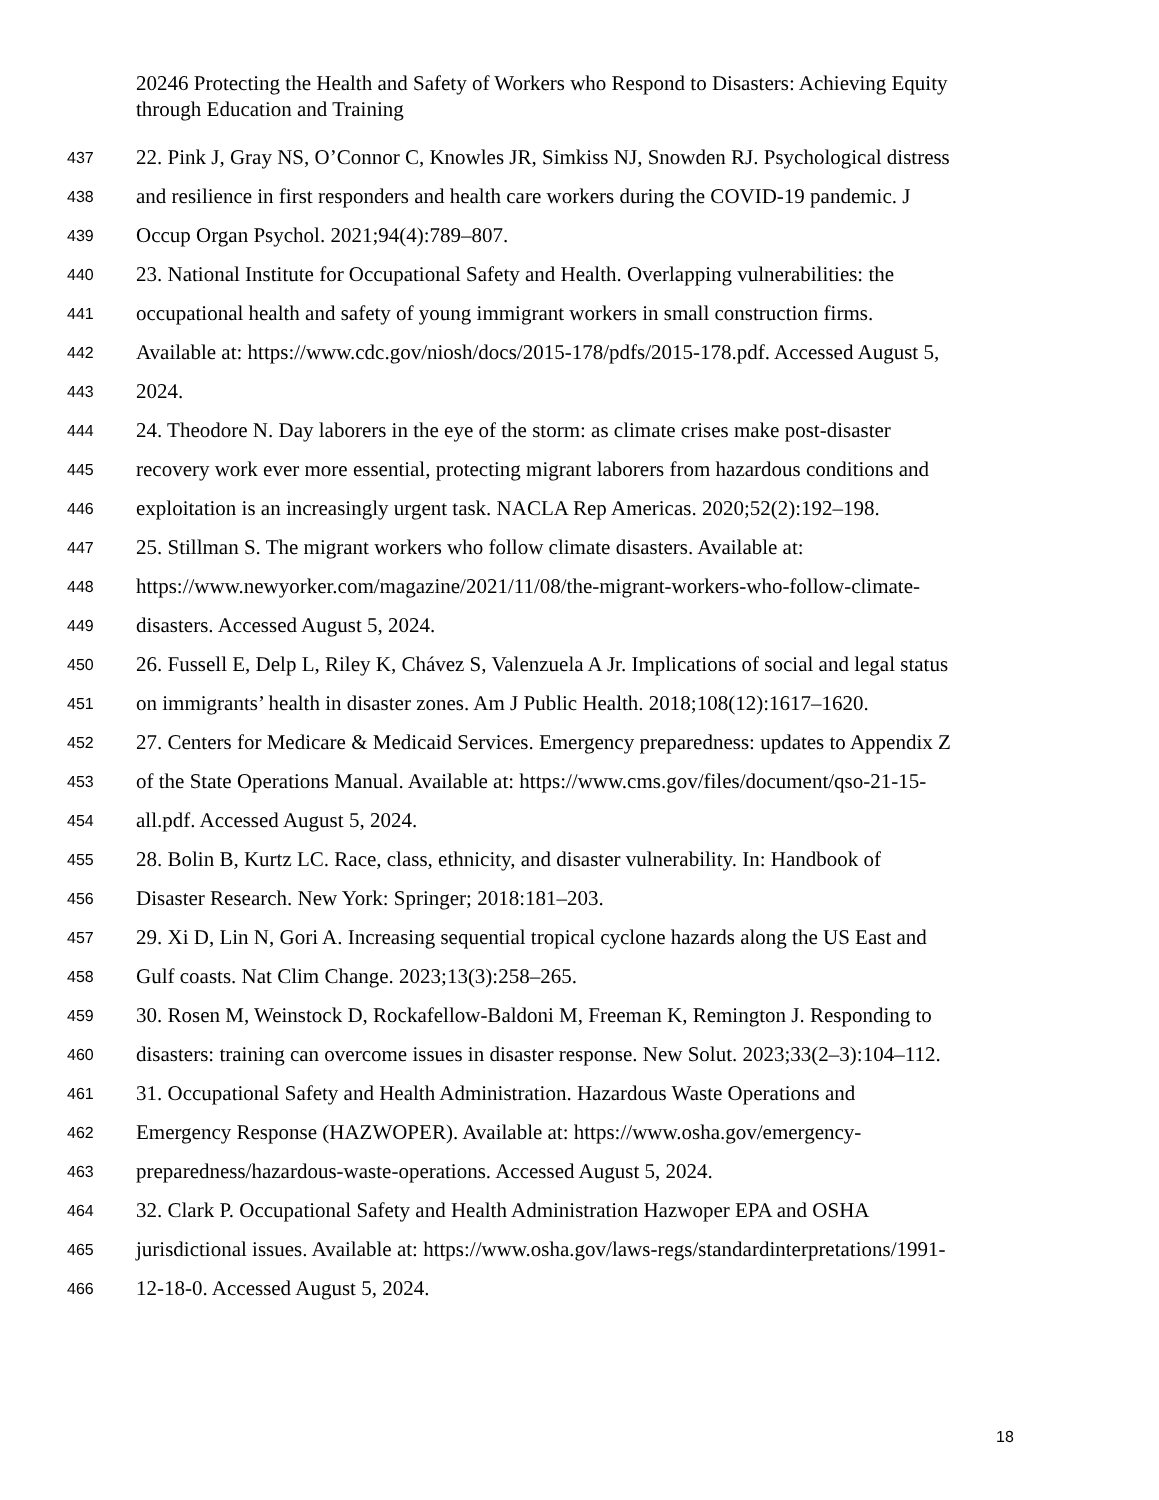20246 Protecting the Health and Safety of Workers who Respond to Disasters: Achieving Equity through Education and Training
437 22. Pink J, Gray NS, O’Connor C, Knowles JR, Simkiss NJ, Snowden RJ. Psychological distress
438 and resilience in first responders and health care workers during the COVID-19 pandemic. J
439 Occup Organ Psychol. 2021;94(4):789–807.
440 23. National Institute for Occupational Safety and Health. Overlapping vulnerabilities: the
441 occupational health and safety of young immigrant workers in small construction firms.
442 Available at: https://www.cdc.gov/niosh/docs/2015-178/pdfs/2015-178.pdf. Accessed August 5,
443 2024.
444 24. Theodore N. Day laborers in the eye of the storm: as climate crises make post-disaster
445 recovery work ever more essential, protecting migrant laborers from hazardous conditions and
446 exploitation is an increasingly urgent task. NACLA Rep Americas. 2020;52(2):192–198.
447 25. Stillman S. The migrant workers who follow climate disasters. Available at:
448 https://www.newyorker.com/magazine/2021/11/08/the-migrant-workers-who-follow-climate-
449 disasters. Accessed August 5, 2024.
450 26. Fussell E, Delp L, Riley K, Chávez S, Valenzuela A Jr. Implications of social and legal status
451 on immigrants’ health in disaster zones. Am J Public Health. 2018;108(12):1617–1620.
452 27. Centers for Medicare & Medicaid Services. Emergency preparedness: updates to Appendix Z
453 of the State Operations Manual. Available at: https://www.cms.gov/files/document/qso-21-15-
454 all.pdf. Accessed August 5, 2024.
455 28. Bolin B, Kurtz LC. Race, class, ethnicity, and disaster vulnerability. In: Handbook of
456 Disaster Research. New York: Springer; 2018:181–203.
457 29. Xi D, Lin N, Gori A. Increasing sequential tropical cyclone hazards along the US East and
458 Gulf coasts. Nat Clim Change. 2023;13(3):258–265.
459 30. Rosen M, Weinstock D, Rockafellow-Baldoni M, Freeman K, Remington J. Responding to
460 disasters: training can overcome issues in disaster response. New Solut. 2023;33(2–3):104–112.
461 31. Occupational Safety and Health Administration. Hazardous Waste Operations and
462 Emergency Response (HAZWOPER). Available at: https://www.osha.gov/emergency-
463 preparedness/hazardous-waste-operations. Accessed August 5, 2024.
464 32. Clark P. Occupational Safety and Health Administration Hazwoper EPA and OSHA
465 jurisdictional issues. Available at: https://www.osha.gov/laws-regs/standardinterpretations/1991-
466 12-18-0. Accessed August 5, 2024.
18